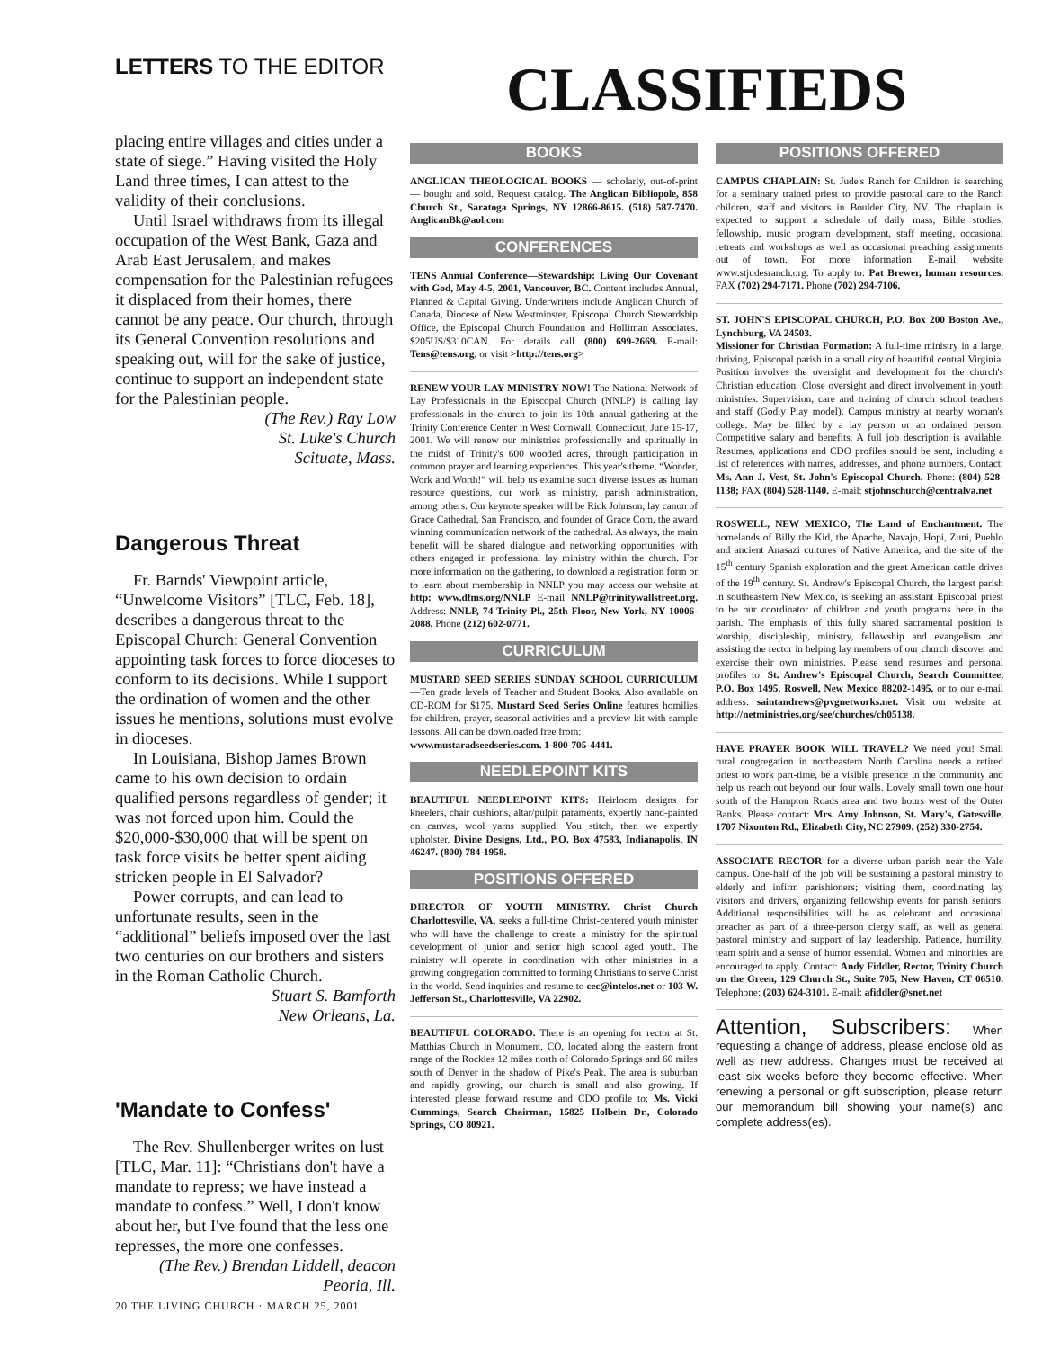LETTERS TO THE EDITOR
placing entire villages and cities under a state of siege.” Having visited the Holy Land three times, I can attest to the validity of their conclusions.
Until Israel withdraws from its illegal occupation of the West Bank, Gaza and Arab East Jerusalem, and makes compensation for the Palestinian refugees it displaced from their homes, there cannot be any peace. Our church, through its General Convention resolutions and speaking out, will for the sake of justice, continue to support an independent state for the Palestinian people.
(The Rev.) Ray Low
St. Luke's Church
Scituate, Mass.
Dangerous Threat
Fr. Barnds' Viewpoint article, “Unwelcome Visitors” [TLC, Feb. 18], describes a dangerous threat to the Episcopal Church: General Convention appointing task forces to force dioceses to conform to its decisions. While I support the ordination of women and the other issues he mentions, solutions must evolve in dioceses.
In Louisiana, Bishop James Brown came to his own decision to ordain qualified persons regardless of gender; it was not forced upon him. Could the $20,000-$30,000 that will be spent on task force visits be better spent aiding stricken people in El Salvador?
Power corrupts, and can lead to unfortunate results, seen in the “additional” beliefs imposed over the last two centuries on our brothers and sisters in the Roman Catholic Church.
Stuart S. Bamforth
New Orleans, La.
'Mandate to Confess'
The Rev. Shullenberger writes on lust [TLC, Mar. 11]: “Christians don't have a mandate to repress; we have instead a mandate to confess.” Well, I don't know about her, but I've found that the less one represses, the more one confesses.
(The Rev.) Brendan Liddell, deacon
Peoria, Ill.
CLASSIFIEDS
BOOKS
ANGLICAN THEOLOGICAL BOOKS — scholarly, out-of-print — bought and sold. Request catalog. The Anglican Bibliopole, 858 Church St., Saratoga Springs, NY 12866-8615. (518) 587-7470. AnglicanBk@aol.com
CONFERENCES
TENS Annual Conference—Stewardship: Living Our Covenant with God, May 4-5, 2001, Vancouver, BC. Content includes Annual, Planned & Capital Giving. Underwriters include Anglican Church of Canada, Diocese of New Westminster, Episcopal Church Stewardship Office, the Episcopal Church Foundation and Holliman Associates. $205US/$310CAN. For details call (800) 699-2669. E-mail: Tens@tens.org; or visit >http://tens.org>
RENEW YOUR LAY MINISTRY NOW! The National Network of Lay Professionals in the Episcopal Church (NNLP) is calling lay professionals in the church to join its 10th annual gathering at the Trinity Conference Center in West Cornwall, Connecticut, June 15-17, 2001. We will renew our ministries professionally and spiritually in the midst of Trinity's 600 wooded acres, through participation in common prayer and learning experiences. This year's theme, “Wonder, Work and Worth!” will help us examine such diverse issues as human resource questions, our work as ministry, parish administration, among others. Our keynote speaker will be Rick Johnson, lay canon of Grace Cathedral, San Francisco, and founder of Grace Com, the award winning communication network of the cathedral. As always, the main benefit will be shared dialogue and networking opportunities with others engaged in professional lay ministry within the church. For more information on the gathering, to download a registration form or to learn about membership in NNLP you may access our website at http: www.dfms.org/NNLP E-mail NNLP@trinitywallstreet.org. Address: NNLP, 74 Trinity Pl., 25th Floor, New York, NY 10006-2088. Phone (212) 602-0771.
CURRICULUM
MUSTARD SEED SERIES SUNDAY SCHOOL CURRICULUM—Ten grade levels of Teacher and Student Books. Also available on CD-ROM for $175. Mustard Seed Series Online features homilies for children, prayer, seasonal activities and a preview kit with sample lessons. All can be downloaded free from:
www.mustaradseedseries.com. 1-800-705-4441.
NEEDLEPOINT KITS
BEAUTIFUL NEEDLEPOINT KITS: Heirloom designs for kneelers, chair cushions, altar/pulpit paraments, expertly hand-painted on canvas, wool yarns supplied. You stitch, then we expertly upholster. Divine Designs, Ltd., P.O. Box 47583, Indianapolis, IN 46247. (800) 784-1958.
POSITIONS OFFERED
DIRECTOR OF YOUTH MINISTRY. Christ Church Charlottesville, VA, seeks a full-time Christ-centered youth minister who will have the challenge to create a ministry for the spiritual development of junior and senior high school aged youth. The ministry will operate in coordination with other ministries in a growing congregation committed to forming Christians to serve Christ in the world. Send inquiries and resume to cec@intelos.net or 103 W. Jefferson St., Charlottesville, VA 22902.
BEAUTIFUL COLORADO. There is an opening for rector at St. Matthias Church in Monument, CO, located along the eastern front range of the Rockies 12 miles north of Colorado Springs and 60 miles south of Denver in the shadow of Pike's Peak. The area is suburban and rapidly growing, our church is small and also growing. If interested please forward resume and CDO profile to: Ms. Vicki Cummings, Search Chairman, 15825 Holbein Dr., Colorado Springs, CO 80921.
POSITIONS OFFERED
CAMPUS CHAPLAIN: St. Jude's Ranch for Children is searching for a seminary trained priest to provide pastoral care to the Ranch children, staff and visitors in Boulder City, NV. The chaplain is expected to support a schedule of daily mass, Bible studies, fellowship, music program development, staff meeting, occasional retreats and workshops as well as occasional preaching assignments out of town. For more information: E-mail: website www.stjudesranch.org. To apply to: Pat Brewer, human resources. FAX (702) 294-7171. Phone (702) 294-7106.
ST. JOHN'S EPISCOPAL CHURCH, P.O. Box 200 Boston Ave., Lynchburg, VA 24503.
Missioner for Christian Formation: A full-time ministry in a large, thriving, Episcopal parish in a small city of beautiful central Virginia. Position involves the oversight and development for the church's Christian education. Close oversight and direct involvement in youth ministries. Supervision, care and training of church school teachers and staff (Godly Play model). Campus ministry at nearby woman's college. May be filled by a lay person or an ordained person. Competitive salary and benefits. A full job description is available. Resumes, applications and CDO profiles should be sent, including a list of references with names, addresses, and phone numbers. Contact: Ms. Ann J. Vest, St. John's Episcopal Church. Phone: (804) 528-1138; FAX (804) 528-1140. E-mail: stjohnschurch@centralva.net
ROSWELL, NEW MEXICO, The Land of Enchantment. The homelands of Billy the Kid, the Apache, Navajo, Hopi, Zuni, Pueblo and ancient Anasazi cultures of Native America, and the site of the 15<sup>th</sup> century Spanish exploration and the great American cattle drives of the 19<sup>th</sup> century. St. Andrew's Episcopal Church, the largest parish in southeastern New Mexico, is seeking an assistant Episcopal priest to be our coordinator of children and youth programs here in the parish. The emphasis of this fully shared sacramental position is worship, discipleship, ministry, fellowship and evangelism and assisting the rector in helping lay members of our church discover and exercise their own ministries. Please send resumes and personal profiles to: St. Andrew's Episcopal Church, Search Committee, P.O. Box 1495, Roswell, New Mexico 88202-1495, or to our e-mail address: saintandrews@pvgnetworks.net. Visit our website at: http://netministries.org/see/churches/ch05138.
HAVE PRAYER BOOK WILL TRAVEL? We need you! Small rural congregation in northeastern North Carolina needs a retired priest to work part-time, be a visible presence in the community and help us reach out beyond our four walls. Lovely small town one hour south of the Hampton Roads area and two hours west of the Outer Banks. Please contact: Mrs. Amy Johnson, St. Mary's, Gatesville, 1707 Nixonton Rd., Elizabeth City, NC 27909. (252) 330-2754.
ASSOCIATE RECTOR for a diverse urban parish near the Yale campus. One-half of the job will be sustaining a pastoral ministry to elderly and infirm parishioners; visiting them, coordinating lay visitors and drivers, organizing fellowship events for parish seniors. Additional responsibilities will be as celebrant and occasional preacher as part of a three-person clergy staff, as well as general pastoral ministry and support of lay leadership. Patience, humility, team spirit and a sense of humor essential. Women and minorities are encouraged to apply. Contact: Andy Fiddler, Rector, Trinity Church on the Green, 129 Church St., Suite 705, New Haven, CT 06510. Telephone: (203) 624-3101. E-mail: afiddler@snet.net
Attention, Subscribers: When requesting a change of address, please enclose old as well as new address. Changes must be received at least six weeks before they become effective. When renewing a personal or gift subscription, please return our memorandum bill showing your name(s) and complete address(es).
20 THE LIVING CHURCH · MARCH 25, 2001